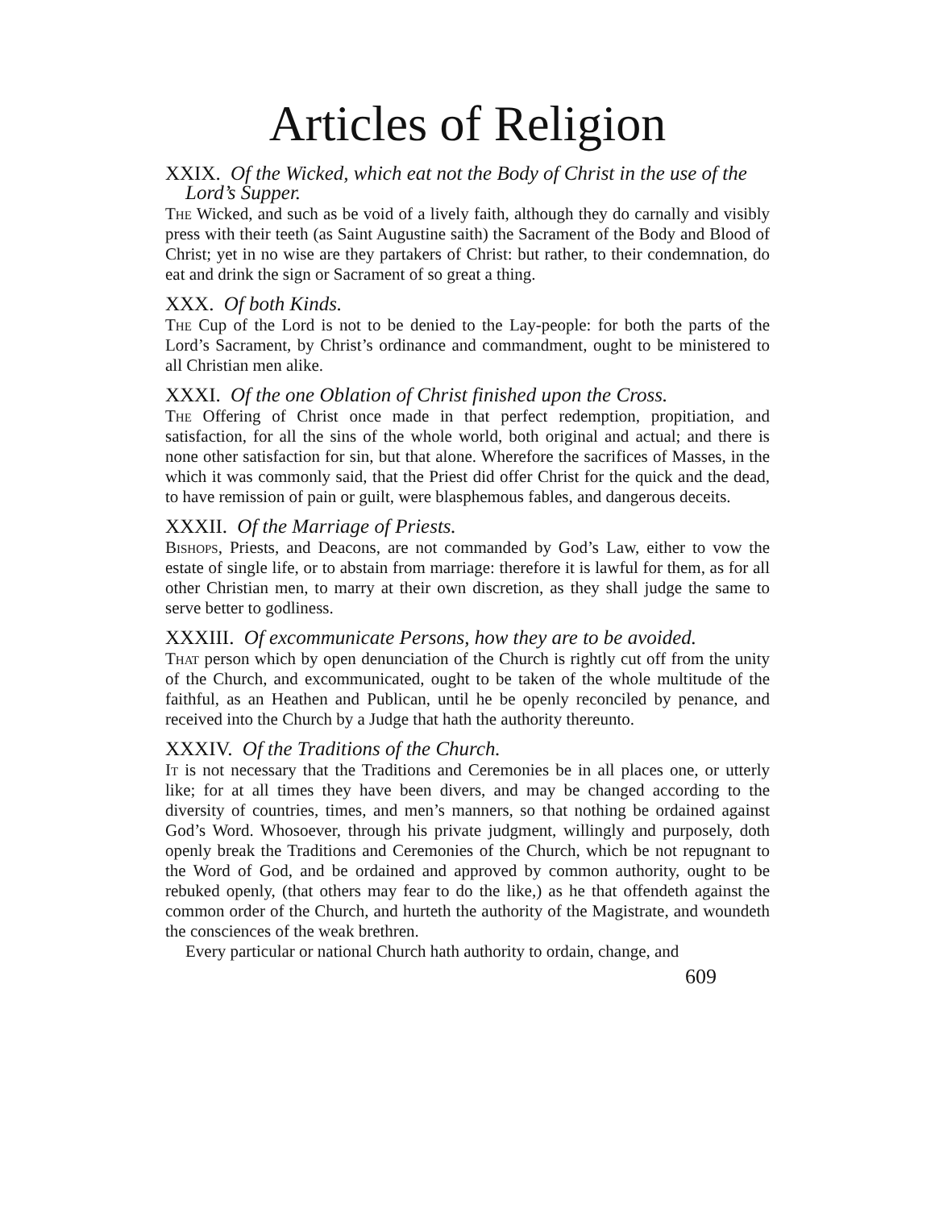Articles of Religion
XXIX. Of the Wicked, which eat not the Body of Christ in the use of the Lord’s Supper.
The Wicked, and such as be void of a lively faith, although they do carnally and visibly press with their teeth (as Saint Augustine saith) the Sacrament of the Body and Blood of Christ; yet in no wise are they partakers of Christ: but rather, to their condemnation, do eat and drink the sign or Sacrament of so great a thing.
XXX. Of both Kinds.
The Cup of the Lord is not to be denied to the Lay-people: for both the parts of the Lord’s Sacrament, by Christ’s ordinance and commandment, ought to be ministered to all Christian men alike.
XXXI. Of the one Oblation of Christ finished upon the Cross.
The Offering of Christ once made in that perfect redemption, propitiation, and satisfaction, for all the sins of the whole world, both original and actual; and there is none other satisfaction for sin, but that alone. Wherefore the sacrifices of Masses, in the which it was commonly said, that the Priest did offer Christ for the quick and the dead, to have remission of pain or guilt, were blasphemous fables, and dangerous deceits.
XXXII. Of the Marriage of Priests.
Bishops, Priests, and Deacons, are not commanded by God’s Law, either to vow the estate of single life, or to abstain from marriage: therefore it is lawful for them, as for all other Christian men, to marry at their own discretion, as they shall judge the same to serve better to godliness.
XXXIII. Of excommunicate Persons, how they are to be avoided.
That person which by open denunciation of the Church is rightly cut off from the unity of the Church, and excommunicated, ought to be taken of the whole multitude of the faithful, as an Heathen and Publican, until he be openly reconciled by penance, and received into the Church by a Judge that hath the authority thereunto.
XXXIV. Of the Traditions of the Church.
It is not necessary that the Traditions and Ceremonies be in all places one, or utterly like; for at all times they have been divers, and may be changed according to the diversity of countries, times, and men’s manners, so that nothing be ordained against God’s Word. Whosoever, through his private judgment, willingly and purposely, doth openly break the Traditions and Ceremonies of the Church, which be not repugnant to the Word of God, and be ordained and approved by common authority, ought to be rebuked openly, (that others may fear to do the like,) as he that offendeth against the common order of the Church, and hurteth the authority of the Magistrate, and woundeth the consciences of the weak brethren.
Every particular or national Church hath authority to ordain, change, and
609